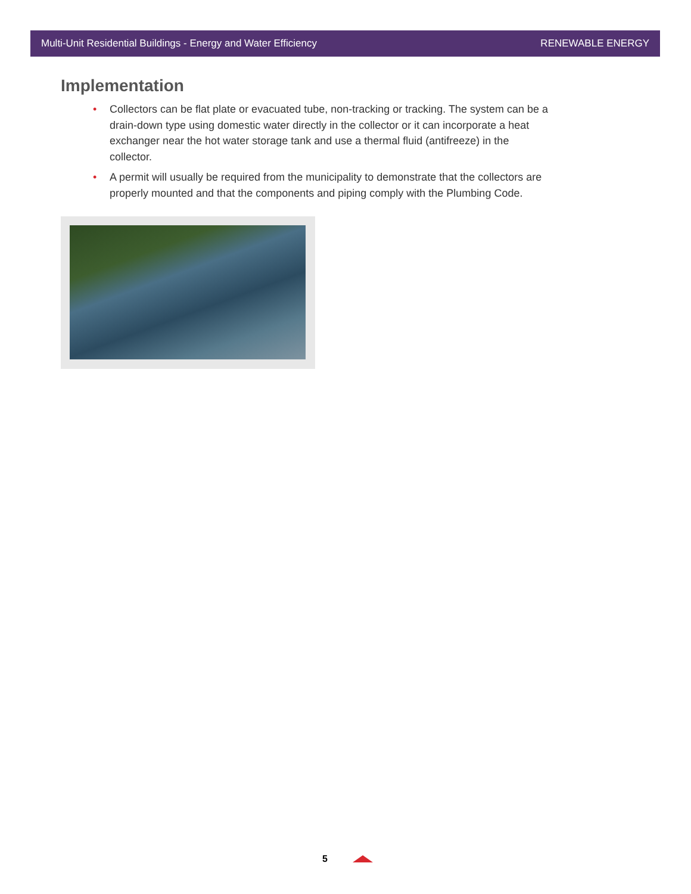Multi-Unit Residential Buildings - Energy and Water Efficiency RENEWABLE ENERGY
Implementation
• Collectors can be flat plate or evacuated tube, non-tracking or tracking. The system can be a drain-down type using domestic water directly in the collector or it can incorporate a heat exchanger near the hot water storage tank and use a thermal fluid (antifreeze) in the collector.
• A permit will usually be required from the municipality to demonstrate that the collectors are properly mounted and that the components and piping comply with the Plumbing Code.
5